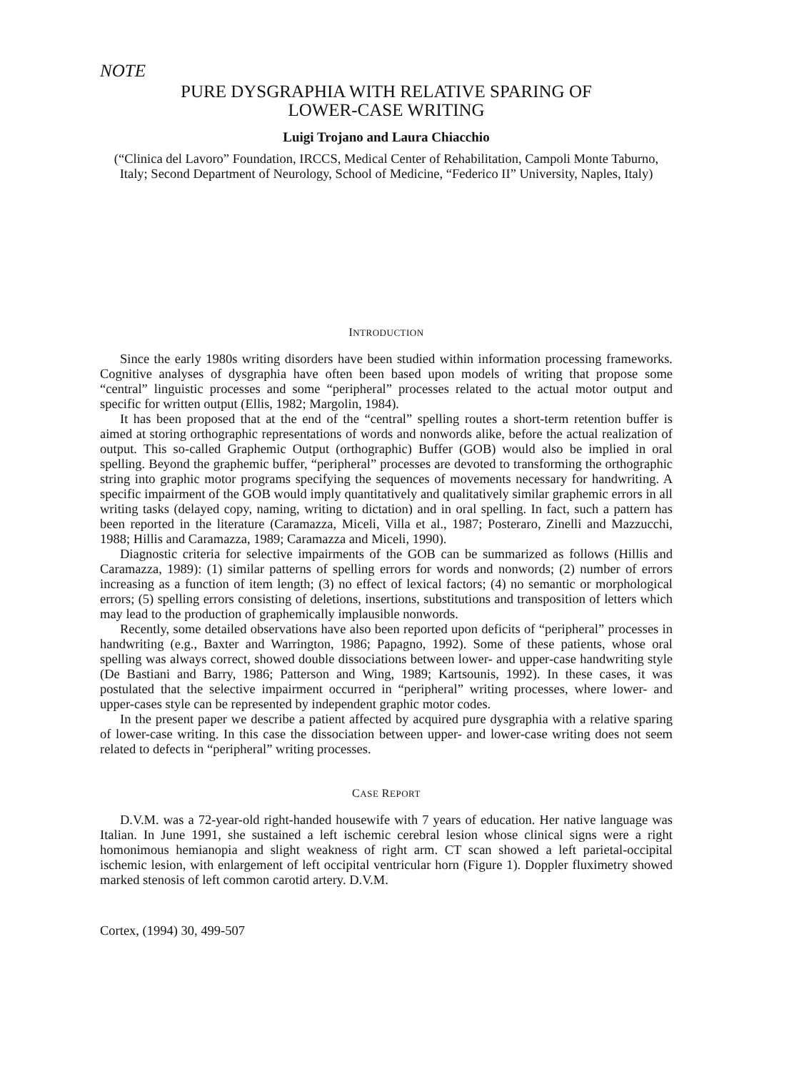NOTE
PURE DYSGRAPHIA WITH RELATIVE SPARING OF
LOWER-CASE WRITING
Luigi Trojano and Laura Chiacchio
(“Clinica del Lavoro” Foundation, IRCCS, Medical Center of Rehabilitation, Campoli Monte Taburno, Italy; Second Department of Neurology, School of Medicine, “Federico II” University, Naples, Italy)
INTRODUCTION
Since the early 1980s writing disorders have been studied within information processing frameworks. Cognitive analyses of dysgraphia have often been based upon models of writing that propose some “central” linguistic processes and some “peripheral” processes related to the actual motor output and specific for written output (Ellis, 1982; Margolin, 1984).
It has been proposed that at the end of the “central” spelling routes a short-term retention buffer is aimed at storing orthographic representations of words and nonwords alike, before the actual realization of output. This so-called Graphemic Output (orthographic) Buffer (GOB) would also be implied in oral spelling. Beyond the graphemic buffer, “peripheral” processes are devoted to transforming the orthographic string into graphic motor programs specifying the sequences of movements necessary for handwriting. A specific impairment of the GOB would imply quantitatively and qualitatively similar graphemic errors in all writing tasks (delayed copy, naming, writing to dictation) and in oral spelling. In fact, such a pattern has been reported in the literature (Caramazza, Miceli, Villa et al., 1987; Posteraro, Zinelli and Mazzucchi, 1988; Hillis and Caramazza, 1989; Caramazza and Miceli, 1990).
Diagnostic criteria for selective impairments of the GOB can be summarized as follows (Hillis and Caramazza, 1989): (1) similar patterns of spelling errors for words and nonwords; (2) number of errors increasing as a function of item length; (3) no effect of lexical factors; (4) no semantic or morphological errors; (5) spelling errors consisting of deletions, insertions, substitutions and transposition of letters which may lead to the production of graphemically implausible nonwords.
Recently, some detailed observations have also been reported upon deficits of “peripheral” processes in handwriting (e.g., Baxter and Warrington, 1986; Papagno, 1992). Some of these patients, whose oral spelling was always correct, showed double dissociations between lower- and upper-case handwriting style (De Bastiani and Barry, 1986; Patterson and Wing, 1989; Kartsounis, 1992). In these cases, it was postulated that the selective impairment occurred in “peripheral” writing processes, where lower- and upper-cases style can be represented by independent graphic motor codes.
In the present paper we describe a patient affected by acquired pure dysgraphia with a relative sparing of lower-case writing. In this case the dissociation between upper- and lower-case writing does not seem related to defects in “peripheral” writing processes.
CASE REPORT
D.V.M. was a 72-year-old right-handed housewife with 7 years of education. Her native language was Italian. In June 1991, she sustained a left ischemic cerebral lesion whose clinical signs were a right homonimous hemianopia and slight weakness of right arm. CT scan showed a left parietal-occipital ischemic lesion, with enlargement of left occipital ventricular horn (Figure 1). Doppler fluximetry showed marked stenosis of left common carotid artery. D.V.M.
Cortex, (1994) 30, 499-507